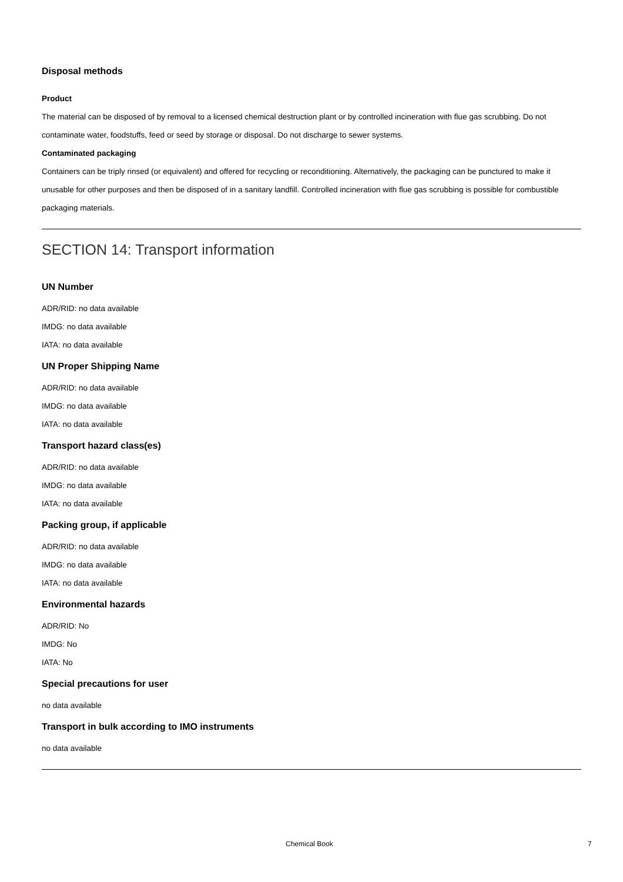Disposal methods
Product
The material can be disposed of by removal to a licensed chemical destruction plant or by controlled incineration with flue gas scrubbing. Do not contaminate water, foodstuffs, feed or seed by storage or disposal. Do not discharge to sewer systems.
Contaminated packaging
Containers can be triply rinsed (or equivalent) and offered for recycling or reconditioning. Alternatively, the packaging can be punctured to make it unusable for other purposes and then be disposed of in a sanitary landfill. Controlled incineration with flue gas scrubbing is possible for combustible packaging materials.
SECTION 14: Transport information
UN Number
ADR/RID: no data available
IMDG: no data available
IATA: no data available
UN Proper Shipping Name
ADR/RID: no data available
IMDG: no data available
IATA: no data available
Transport hazard class(es)
ADR/RID: no data available
IMDG: no data available
IATA: no data available
Packing group, if applicable
ADR/RID: no data available
IMDG: no data available
IATA: no data available
Environmental hazards
ADR/RID: No
IMDG: No
IATA: No
Special precautions for user
no data available
Transport in bulk according to IMO instruments
no data available
Chemical Book 7